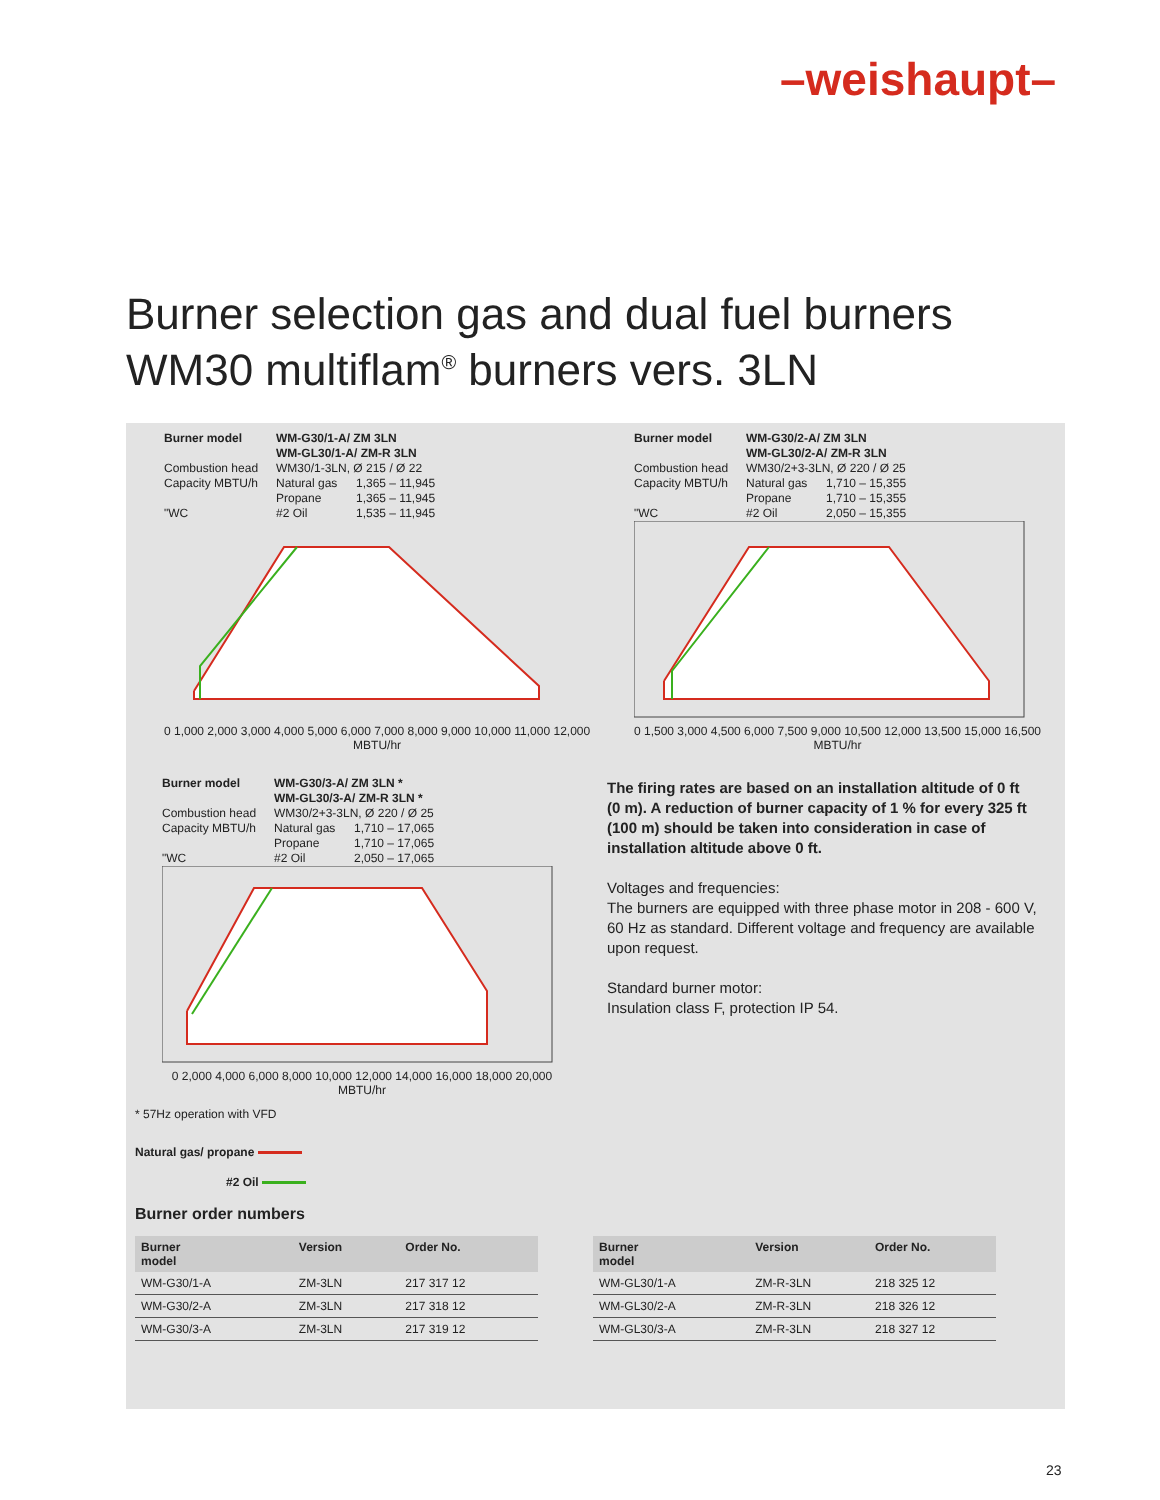–weishaupt–
Burner selection gas and dual fuel burners
WM30 multiflam<sup>®</sup> burners vers. 3LN
Burner model WM-G30/1-A/ ZM 3LN
WM-GL30/1-A/ ZM-R 3LN Combustion head WM30/1-3LN, Ø 215 / Ø 22 Capacity MBTU/h Natural gas 1,365 – 11,945 Propane 1,365 – 11,945 "WC #2 Oil 1,535 – 11,945
0 1,000 2,000 3,000 4,000 5,000 6,000 7,000 8,000 9,000 10,000 11,000 12,000
MBTU/hr
Burner model WM-G30/2-A/ ZM 3LN
WM-GL30/2-A/ ZM-R 3LN Combustion head WM30/2+3-3LN, Ø 220 / Ø 25 Capacity MBTU/h Natural gas 1,710 – 15,355 Propane 1,710 – 15,355 "WC #2 Oil 2,050 – 15,355
0 1,500 3,000 4,500 6,000 7,500 9,000 10,500 12,000 13,500 15,000 16,500
MBTU/hr
Burner model WM-G30/3-A/ ZM 3LN *
WM-GL30/3-A/ ZM-R 3LN * Combustion head WM30/2+3-3LN, Ø 220 / Ø 25 Capacity MBTU/h Natural gas 1,710 – 17,065 Propane 1,710 – 17,065 "WC #2 Oil 2,050 – 17,065
0 2,000 4,000 6,000 8,000 10,000 12,000 14,000 16,000 18,000 20,000
MBTU/hr
* 57Hz operation with VFD
Natural gas/ propane
#2 Oil
The firing rates are based on an installation altitude of 0 ft (0 m). A reduction of burner capacity of 1 % for every 325 ft (100 m) should be taken into consideration in case of installation altitude above 0 ft.
Voltages and frequencies:
The burners are equipped with three phase motor in 208 - 600 V, 60 Hz as standard. Different voltage and frequency are available upon request.
Standard burner motor:
Insulation class F, protection IP 54.
Burner order numbers
| Burner model | Version | Order No. |
| --- | --- | --- |
| WM-G30/1-A | ZM-3LN | 217 317 12 |
| WM-G30/2-A | ZM-3LN | 217 318 12 |
| WM-G30/3-A | ZM-3LN | 217 319 12 |
| Burner model | Version | Order No. |
| --- | --- | --- |
| WM-GL30/1-A | ZM-R-3LN | 218 325 12 |
| WM-GL30/2-A | ZM-R-3LN | 218 326 12 |
| WM-GL30/3-A | ZM-R-3LN | 218 327 12 |
23